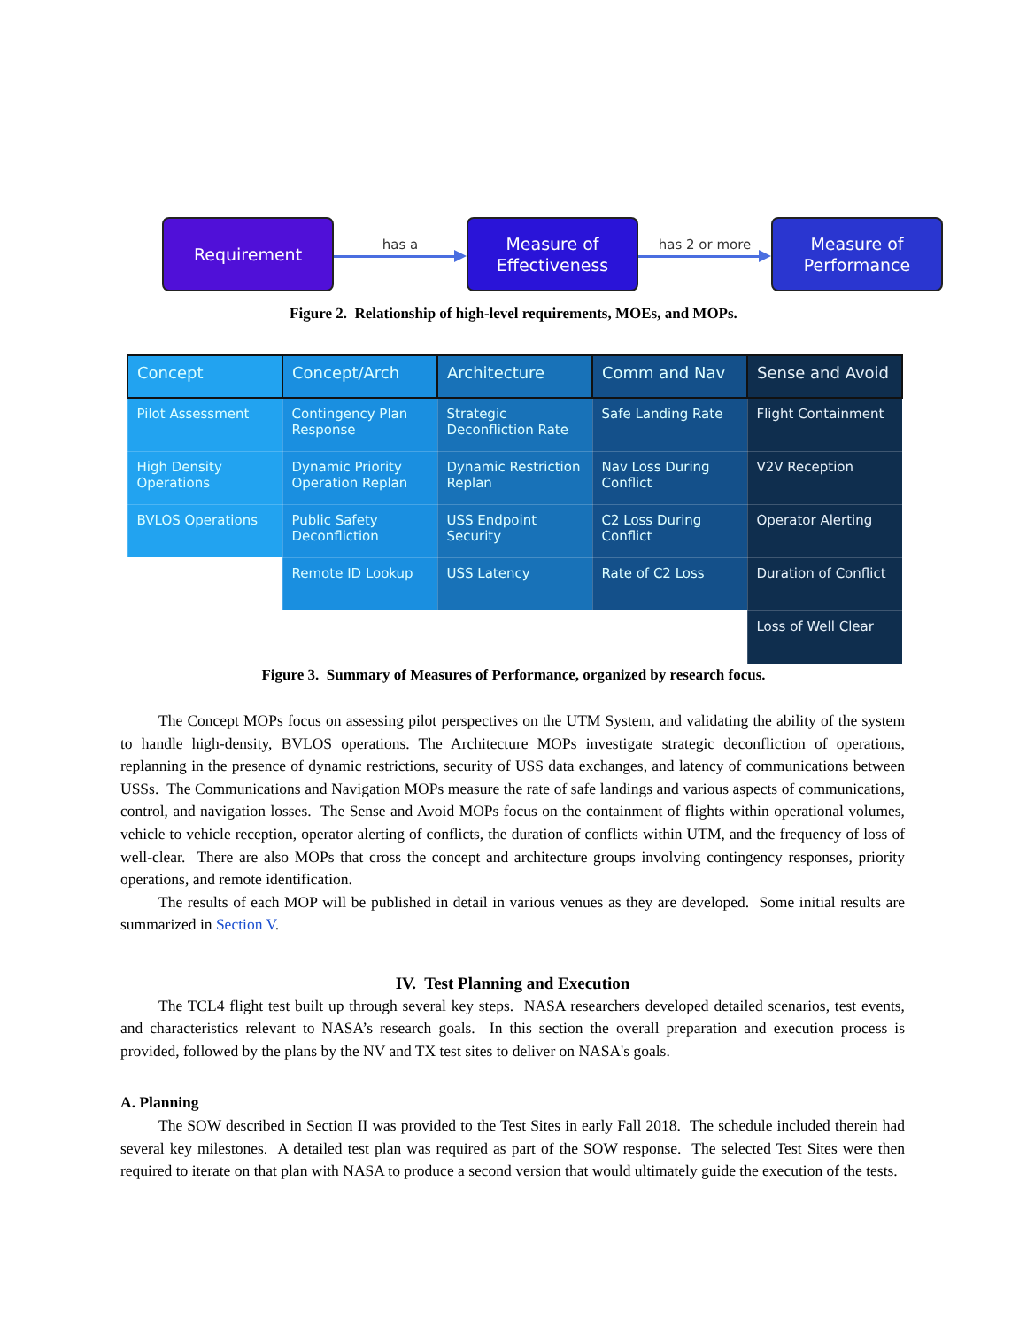Requirement
has a
Measure of
Effectiveness
has 2 or more
Measure of
Performance
Figure 2. Relationship of high-level requirements, MOEs, and MOPs.
| Concept | Concept/Arch | Architecture | Comm and Nav | Sense and Avoid |
| --- | --- | --- | --- | --- |
| Pilot Assessment | Contingency Plan Response | Strategic Deconfliction Rate | Safe Landing Rate | Flight Containment |
| High Density Operations | Dynamic Priority Operation Replan | Dynamic Restriction Replan | Nav Loss During Conflict | V2V Reception |
| BVLOS Operations | Public Safety Deconfliction | USS Endpoint Security | C2 Loss During Conflict | Operator Alerting |
| | Remote ID Lookup | USS Latency | Rate of C2 Loss | Duration of Conflict |
| | | | | Loss of Well Clear |
Figure 3. Summary of Measures of Performance, organized by research focus.
The Concept MOPs focus on assessing pilot perspectives on the UTM System, and validating the ability of the system to handle high-density, BVLOS operations. The Architecture MOPs investigate strategic deconfliction of operations, replanning in the presence of dynamic restrictions, security of USS data exchanges, and latency of communications between USSs. The Communications and Navigation MOPs measure the rate of safe landings and various aspects of communications, control, and navigation losses. The Sense and Avoid MOPs focus on the containment of flights within operational volumes, vehicle to vehicle reception, operator alerting of conflicts, the duration of conflicts within UTM, and the frequency of loss of well-clear. There are also MOPs that cross the concept and architecture groups involving contingency responses, priority operations, and remote identification.
The results of each MOP will be published in detail in various venues as they are developed. Some initial results are summarized in Section V.
IV. Test Planning and Execution
The TCL4 flight test built up through several key steps. NASA researchers developed detailed scenarios, test events, and characteristics relevant to NASA’s research goals. In this section the overall preparation and execution process is provided, followed by the plans by the NV and TX test sites to deliver on NASA's goals.
A. Planning
The SOW described in Section II was provided to the Test Sites in early Fall 2018. The schedule included therein had several key milestones. A detailed test plan was required as part of the SOW response. The selected Test Sites were then required to iterate on that plan with NASA to produce a second version that would ultimately guide the execution of the tests.